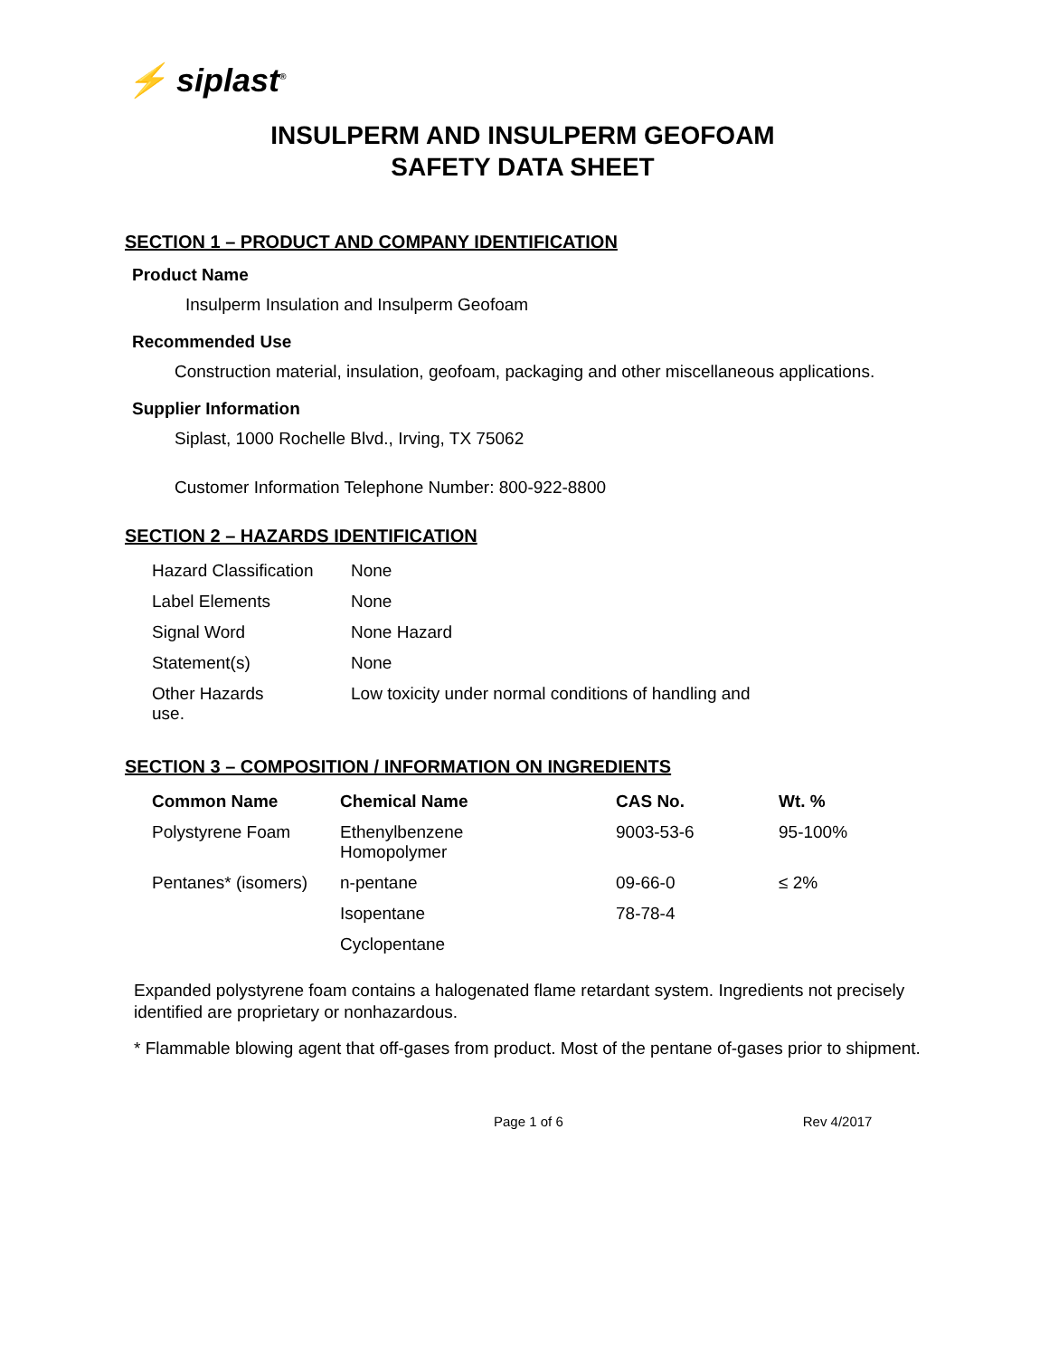⚡ siplast<sup>®</sup>
INSULPERM AND INSULPERM GEOFOAM
SAFETY DATA SHEET
SECTION 1 – PRODUCT AND COMPANY IDENTIFICATION
Product Name
Insulperm Insulation and Insulperm Geofoam
Recommended Use
Construction material, insulation, geofoam, packaging and other miscellaneous applications.
Supplier Information
Siplast, 1000 Rochelle Blvd., Irving, TX 75062
Customer Information Telephone Number: 800-922-8800
SECTION 2 – HAZARDS IDENTIFICATION
| Hazard Classification | None |
| Label Elements | None |
| Signal Word | None Hazard |
| Statement(s) | None |
| Other Hazards use. | Low toxicity under normal conditions of handling and |
SECTION 3 – COMPOSITION / INFORMATION ON INGREDIENTS
| Common Name | Chemical Name | CAS No. | Wt. % |
| --- | --- | --- | --- |
| Polystyrene Foam | Ethenylbenzene Homopolymer | 9003-53-6 | 95-100% |
| Pentanes* (isomers) | n-pentane | 09-66-0 | ≤ 2% |
| | Isopentane | 78-78-4 | |
| | Cyclopentane | | |
Expanded polystyrene foam contains a halogenated flame retardant system. Ingredients not precisely identified are proprietary or nonhazardous.
* Flammable blowing agent that off-gases from product. Most of the pentane of-gases prior to shipment.
Page 1 of 6 Rev 4/2017